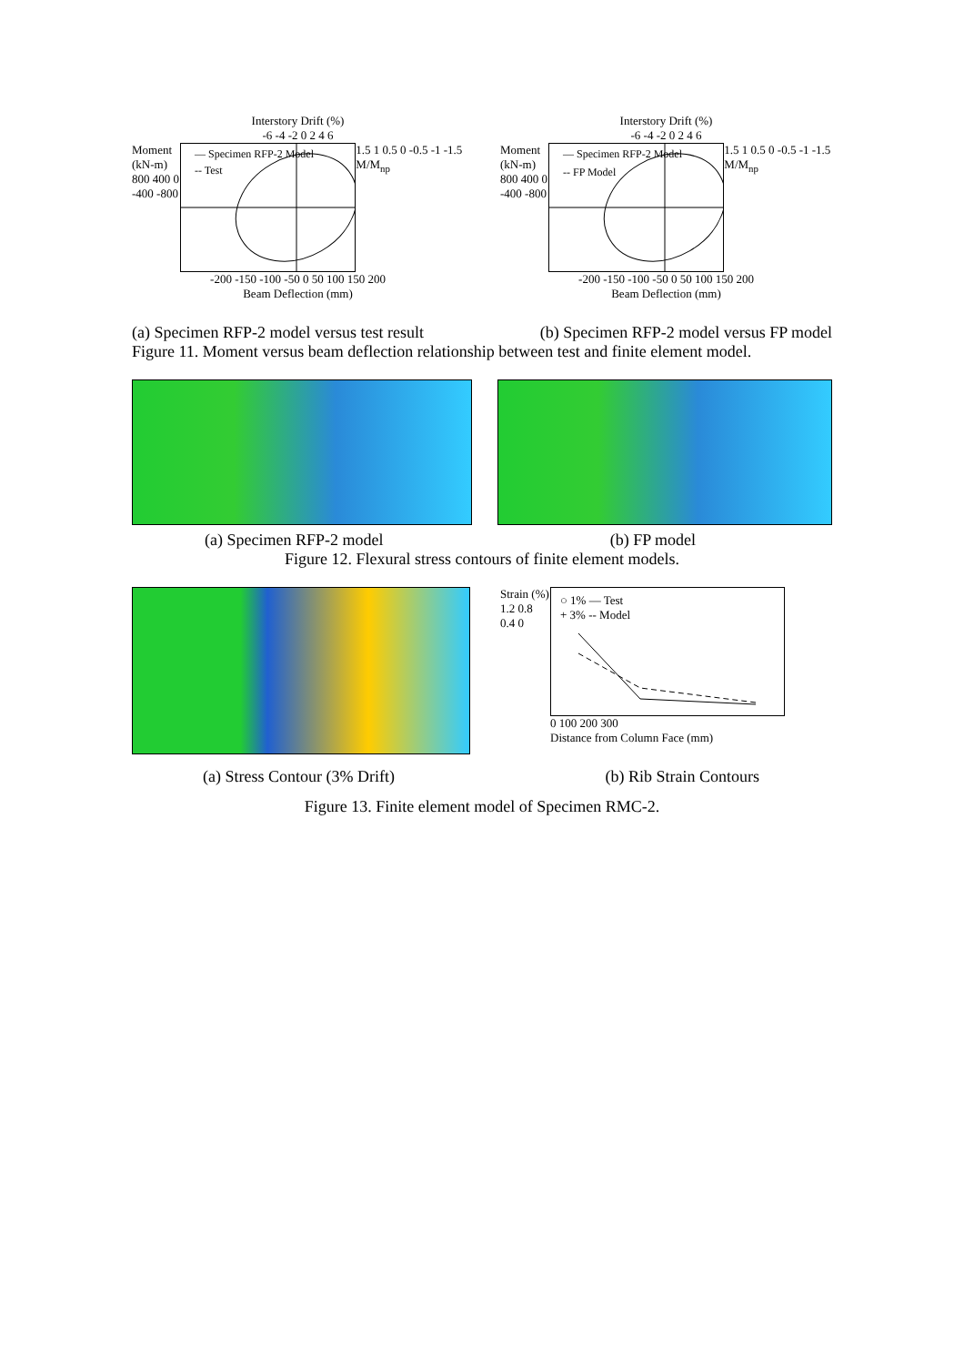Interstory Drift (%)
-6 -4 -2 0 2 4 6
Moment (kN-m)
800 400 0 -400 -800
— Specimen RFP-2 Model
-- Test
1.5 1 0.5 0 -0.5 -1 -1.5 M/M<sub>np</sub>
-200 -150 -100 -50 0 50 100 150 200
Beam Deflection (mm)
Interstory Drift (%)
-6 -4 -2 0 2 4 6
Moment (kN-m)
800 400 0 -400 -800
— Specimen RFP-2 Model
-- FP Model
1.5 1 0.5 0 -0.5 -1 -1.5 M/M<sub>np</sub>
-200 -150 -100 -50 0 50 100 150 200
Beam Deflection (mm)
(a) Specimen RFP-2 model versus test result (b) Specimen RFP-2 model versus FP model
Figure 11. Moment versus beam deflection relationship between test and finite element model.
(a) Specimen RFP-2 model (b) FP model
Figure 12. Flexural stress contours of finite element models.
Strain (%)
1.2 0.8 0.4 0
○ 1% — Test
+ 3% -- Model
0 100 200 300
Distance from Column Face (mm)
(a) Stress Contour (3% Drift) (b) Rib Strain Contours
Figure 13. Finite element model of Specimen RMC-2.